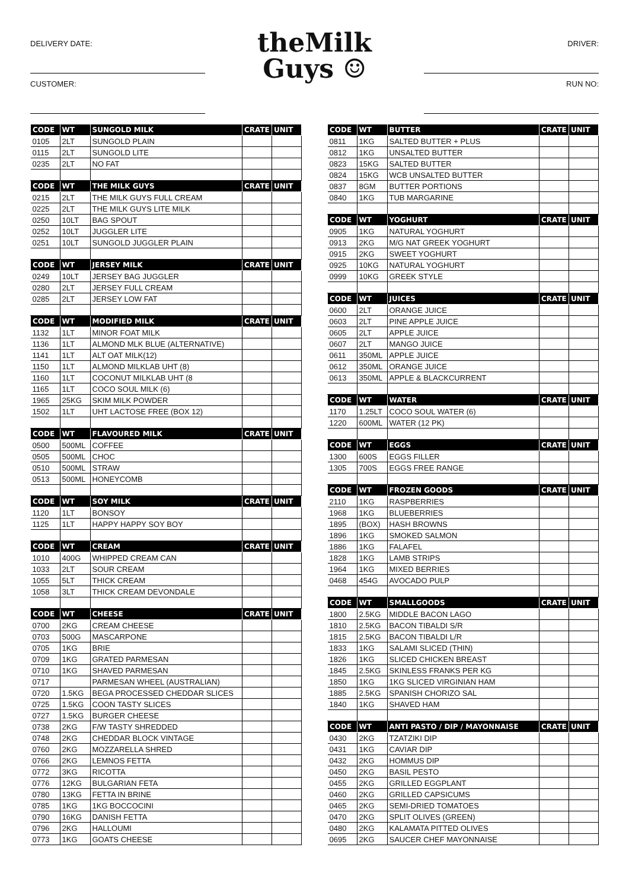DELIVERY DATE:
CUSTOMER:
theMilk
Guys ☺
DRIVER:
RUN NO:
| CODE | WT | SUNGOLD MILK | CRATE | UNIT |
| --- | --- | --- | --- | --- |
| 0105 | 2LT | SUNGOLD PLAIN | | |
| 0115 | 2LT | SUNGOLD LITE | | |
| 0235 | 2LT | NO FAT | | |
| CODE | WT | THE MILK GUYS | CRATE | UNIT |
| 0215 | 2LT | THE MILK GUYS FULL CREAM | | |
| 0225 | 2LT | THE MILK GUYS LITE MILK | | |
| 0250 | 10LT | BAG SPOUT | | |
| 0252 | 10LT | JUGGLER LITE | | |
| 0251 | 10LT | SUNGOLD JUGGLER PLAIN | | |
| CODE | WT | JERSEY MILK | CRATE | UNIT |
| 0249 | 10LT | JERSEY BAG JUGGLER | | |
| 0280 | 2LT | JERSEY FULL CREAM | | |
| 0285 | 2LT | JERSEY LOW FAT | | |
| CODE | WT | MODIFIED MILK | CRATE | UNIT |
| 1132 | 1LT | MINOR FOAT MILK | | |
| 1136 | 1LT | ALMOND MLK BLUE (ALTERNATIVE) | | |
| 1141 | 1LT | ALT OAT MILK(12) | | |
| 1150 | 1LT | ALMOND MILKLAB UHT (8) | | |
| 1160 | 1LT | COCONUT MILKLAB UHT (8 | | |
| 1165 | 1LT | COCO SOUL MILK (6) | | |
| 1965 | 25KG | SKIM MILK POWDER | | |
| 1502 | 1LT | UHT LACTOSE FREE (BOX 12) | | |
| CODE | WT | FLAVOURED MILK | CRATE | UNIT |
| 0500 | 500ML | COFFEE | | |
| 0505 | 500ML | CHOC | | |
| 0510 | 500ML | STRAW | | |
| 0513 | 500ML | HONEYCOMB | | |
| CODE | WT | SOY MILK | CRATE | UNIT |
| 1120 | 1LT | BONSOY | | |
| 1125 | 1LT | HAPPY HAPPY SOY BOY | | |
| CODE | WT | CREAM | CRATE | UNIT |
| 1010 | 400G | WHIPPED CREAM CAN | | |
| 1033 | 2LT | SOUR CREAM | | |
| 1055 | 5LT | THICK CREAM | | |
| 1058 | 3LT | THICK CREAM DEVONDALE | | |
| CODE | WT | CHEESE | CRATE | UNIT |
| 0700 | 2KG | CREAM CHEESE | | |
| 0703 | 500G | MASCARPONE | | |
| 0705 | 1KG | BRIE | | |
| 0709 | 1KG | GRATED PARMESAN | | |
| 0710 | 1KG | SHAVED PARMESAN | | |
| 0717 | | PARMESAN WHEEL (AUSTRALIAN) | | |
| 0720 | 1.5KG | BEGA PROCESSED CHEDDAR SLICES | | |
| 0725 | 1.5KG | COON TASTY SLICES | | |
| 0727 | 1.5KG | BURGER CHEESE | | |
| 0738 | 2KG | F/W TASTY SHREDDED | | |
| 0748 | 2KG | CHEDDAR BLOCK VINTAGE | | |
| 0760 | 2KG | MOZZARELLA SHRED | | |
| 0766 | 2KG | LEMNOS FETTA | | |
| 0772 | 3KG | RICOTTA | | |
| 0776 | 12KG | BULGARIAN FETA | | |
| 0780 | 13KG | FETTA IN BRINE | | |
| 0785 | 1KG | 1KG BOCCOCINI | | |
| 0790 | 16KG | DANISH FETTA | | |
| 0796 | 2KG | HALLOUMI | | |
| 0773 | 1KG | GOATS CHEESE | | |
| CODE | WT | BUTTER | CRATE | UNIT |
| --- | --- | --- | --- | --- |
| 0811 | 1KG | SALTED BUTTER + PLUS | | |
| 0812 | 1KG | UNSALTED BUTTER | | |
| 0823 | 15KG | SALTED BUTTER | | |
| 0824 | 15KG | WCB UNSALTED BUTTER | | |
| 0837 | 8GM | BUTTER PORTIONS | | |
| 0840 | 1KG | TUB MARGARINE | | |
| CODE | WT | YOGHURT | CRATE | UNIT |
| 0905 | 1KG | NATURAL YOGHURT | | |
| 0913 | 2KG | M/G NAT GREEK YOGHURT | | |
| 0915 | 2KG | SWEET YOGHURT | | |
| 0925 | 10KG | NATURAL YOGHURT | | |
| 0999 | 10KG | GREEK STYLE | | |
| CODE | WT | JUICES | CRATE | UNIT |
| 0600 | 2LT | ORANGE JUICE | | |
| 0603 | 2LT | PINE APPLE JUICE | | |
| 0605 | 2LT | APPLE JUICE | | |
| 0607 | 2LT | MANGO JUICE | | |
| 0611 | 350ML | APPLE JUICE | | |
| 0612 | 350ML | ORANGE JUICE | | |
| 0613 | 350ML | APPLE & BLACKCURRENT | | |
| CODE | WT | WATER | CRATE | UNIT |
| 1170 | 1.25LT | COCO SOUL WATER (6) | | |
| 1220 | 600ML | WATER (12 PK) | | |
| CODE | WT | EGGS | CRATE | UNIT |
| 1300 | 600S | EGGS FILLER | | |
| 1305 | 700S | EGGS FREE RANGE | | |
| CODE | WT | FROZEN GOODS | CRATE | UNIT |
| 2110 | 1KG | RASPBERRIES | | |
| 1968 | 1KG | BLUEBERRIES | | |
| 1895 | (BOX) | HASH BROWNS | | |
| 1896 | 1KG | SMOKED SALMON | | |
| 1886 | 1KG | FALAFEL | | |
| 1828 | 1KG | LAMB STRIPS | | |
| 1964 | 1KG | MIXED BERRIES | | |
| 0468 | 454G | AVOCADO PULP | | |
| CODE | WT | SMALLGOODS | CRATE | UNIT |
| 1800 | 2.5KG | MIDDLE BACON LAGO | | |
| 1810 | 2.5KG | BACON TIBALDI S/R | | |
| 1815 | 2.5KG | BACON TIBALDI L/R | | |
| 1833 | 1KG | SALAMI SLICED (THIN) | | |
| 1826 | 1KG | SLICED CHICKEN BREAST | | |
| 1845 | 2.5KG | SKINLESS FRANKS PER KG | | |
| 1850 | 1KG | 1KG SLICED VIRGINIAN HAM | | |
| 1885 | 2.5KG | SPANISH CHORIZO SAL | | |
| 1840 | 1KG | SHAVED HAM | | |
| CODE | WT | ANTI PASTO / DIP / MAYONNAISE | CRATE | UNIT |
| 0430 | 2KG | TZATZIKI DIP | | |
| 0431 | 1KG | CAVIAR DIP | | |
| 0432 | 2KG | HOMMUS DIP | | |
| 0450 | 2KG | BASIL PESTO | | |
| 0455 | 2KG | GRILLED EGGPLANT | | |
| 0460 | 2KG | GRILLED CAPSICUMS | | |
| 0465 | 2KG | SEMI-DRIED TOMATOES | | |
| 0470 | 2KG | SPLIT OLIVES (GREEN) | | |
| 0480 | 2KG | KALAMATA PITTED OLIVES | | |
| 0695 | 2KG | SAUCER CHEF MAYONNAISE | | |